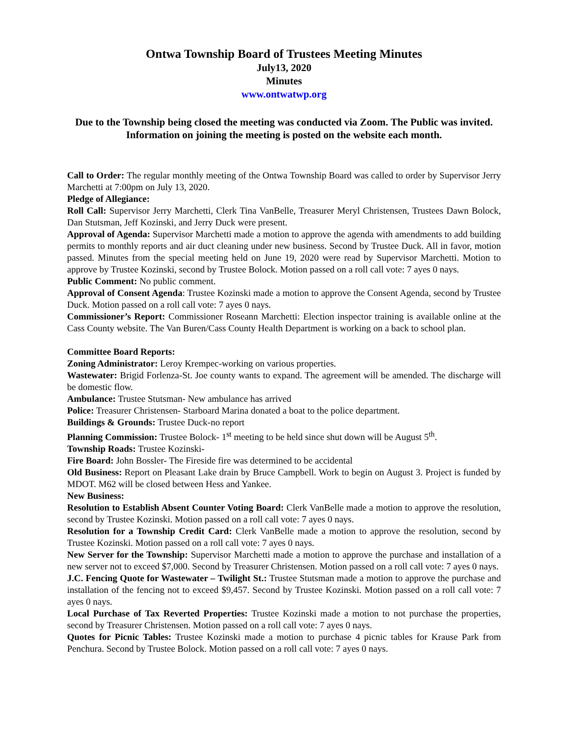Ontwa Township Board of Trustees Meeting Minutes
July13, 2020
Minutes
www.ontwatwp.org
Due to the Township being closed the meeting was conducted via Zoom. The Public was invited. Information on joining the meeting is posted on the website each month.
Call to Order: The regular monthly meeting of the Ontwa Township Board was called to order by Supervisor Jerry Marchetti at 7:00pm on July 13, 2020.
Pledge of Allegiance:
Roll Call: Supervisor Jerry Marchetti, Clerk Tina VanBelle, Treasurer Meryl Christensen, Trustees Dawn Bolock, Dan Stutsman, Jeff Kozinski, and Jerry Duck were present.
Approval of Agenda: Supervisor Marchetti made a motion to approve the agenda with amendments to add building permits to monthly reports and air duct cleaning under new business. Second by Trustee Duck. All in favor, motion passed. Minutes from the special meeting held on June 19, 2020 were read by Supervisor Marchetti. Motion to approve by Trustee Kozinski, second by Trustee Bolock. Motion passed on a roll call vote: 7 ayes 0 nays.
Public Comment: No public comment.
Approval of Consent Agenda: Trustee Kozinski made a motion to approve the Consent Agenda, second by Trustee Duck. Motion passed on a roll call vote: 7 ayes 0 nays.
Commissioner’s Report: Commissioner Roseann Marchetti: Election inspector training is available online at the Cass County website. The Van Buren/Cass County Health Department is working on a back to school plan.
Committee Board Reports:
Zoning Administrator: Leroy Krempec-working on various properties.
Wastewater: Brigid Forlenza-St. Joe county wants to expand. The agreement will be amended. The discharge will be domestic flow.
Ambulance: Trustee Stutsman- New ambulance has arrived
Police: Treasurer Christensen- Starboard Marina donated a boat to the police department.
Buildings & Grounds: Trustee Duck-no report
Planning Commission: Trustee Bolock- 1<sup>st</sup> meeting to be held since shut down will be August 5<sup>th</sup>.
Township Roads: Trustee Kozinski-
Fire Board: John Bossler- The Fireside fire was determined to be accidental
Old Business: Report on Pleasant Lake drain by Bruce Campbell. Work to begin on August 3. Project is funded by MDOT. M62 will be closed between Hess and Yankee.
New Business:
Resolution to Establish Absent Counter Voting Board: Clerk VanBelle made a motion to approve the resolution, second by Trustee Kozinski. Motion passed on a roll call vote: 7 ayes 0 nays.
Resolution for a Township Credit Card: Clerk VanBelle made a motion to approve the resolution, second by Trustee Kozinski. Motion passed on a roll call vote: 7 ayes 0 nays.
New Server for the Township: Supervisor Marchetti made a motion to approve the purchase and installation of a new server not to exceed $7,000. Second by Treasurer Christensen. Motion passed on a roll call vote: 7 ayes 0 nays.
J.C. Fencing Quote for Wastewater – Twilight St.: Trustee Stutsman made a motion to approve the purchase and installation of the fencing not to exceed $9,457. Second by Trustee Kozinski. Motion passed on a roll call vote: 7 ayes 0 nays.
Local Purchase of Tax Reverted Properties: Trustee Kozinski made a motion to not purchase the properties, second by Treasurer Christensen. Motion passed on a roll call vote: 7 ayes 0 nays.
Quotes for Picnic Tables: Trustee Kozinski made a motion to purchase 4 picnic tables for Krause Park from Penchura. Second by Trustee Bolock. Motion passed on a roll call vote: 7 ayes 0 nays.